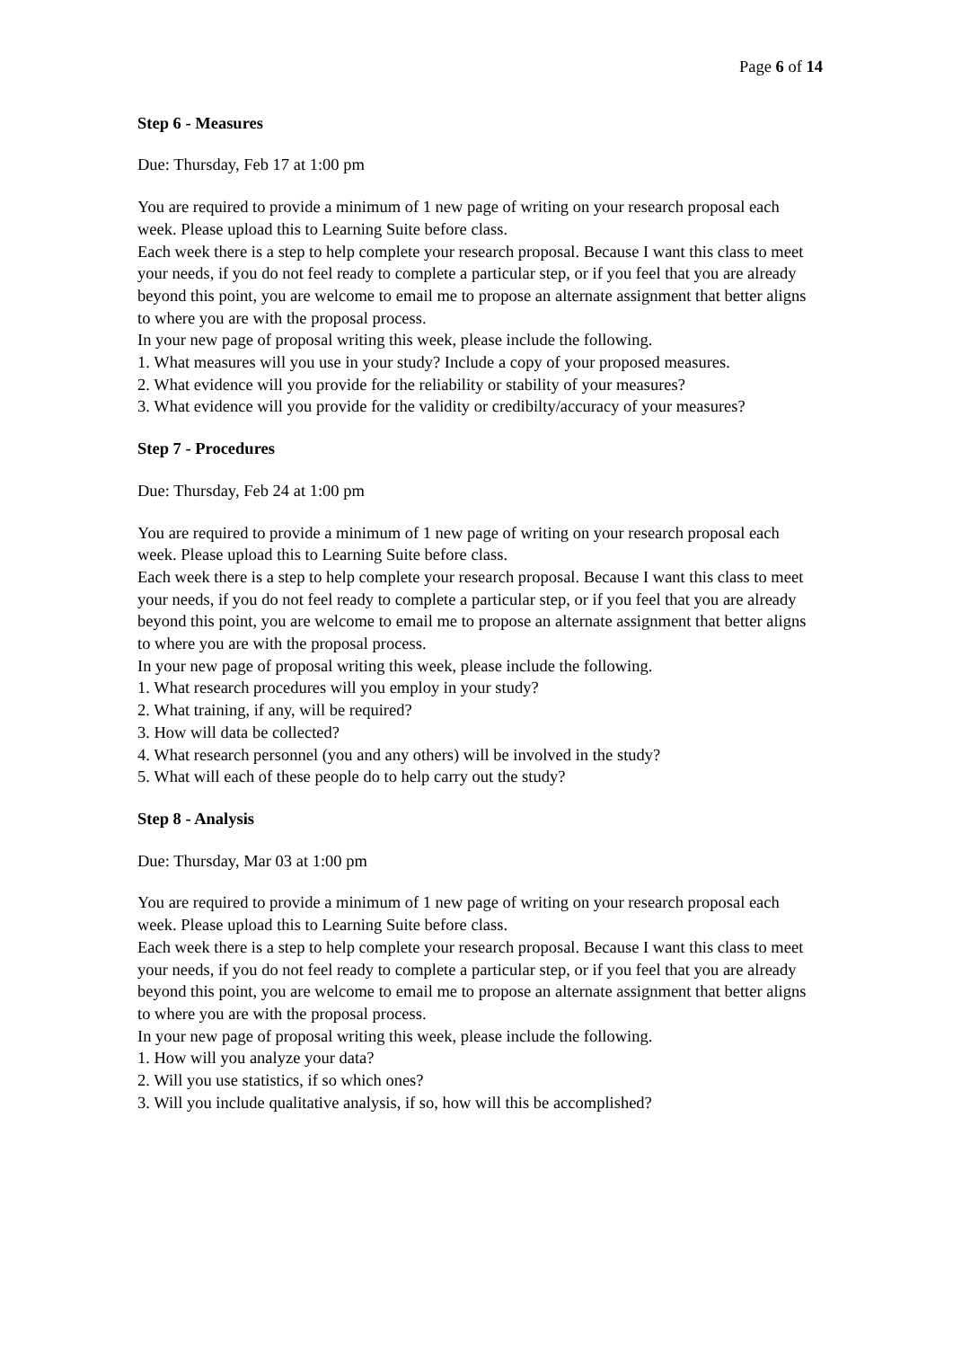Page 6 of 14
Step 6 - Measures
Due: Thursday, Feb 17 at 1:00 pm
You are required to provide a minimum of 1 new page of writing on your research proposal each week. Please upload this to Learning Suite before class.
Each week there is a step to help complete your research proposal. Because I want this class to meet your needs, if you do not feel ready to complete a particular step, or if you feel that you are already beyond this point, you are welcome to email me to propose an alternate assignment that better aligns to where you are with the proposal process.
In your new page of proposal writing this week, please include the following.
1. What measures will you use in your study? Include a copy of your proposed measures.
2. What evidence will you provide for the reliability or stability of your measures?
3. What evidence will you provide for the validity or credibilty/accuracy of your measures?
Step 7 - Procedures
Due: Thursday, Feb 24 at 1:00 pm
You are required to provide a minimum of 1 new page of writing on your research proposal each week. Please upload this to Learning Suite before class.
Each week there is a step to help complete your research proposal. Because I want this class to meet your needs, if you do not feel ready to complete a particular step, or if you feel that you are already beyond this point, you are welcome to email me to propose an alternate assignment that better aligns to where you are with the proposal process.
In your new page of proposal writing this week, please include the following.
1. What research procedures will you employ in your study?
2. What training, if any, will be required?
3. How will data be collected?
4. What research personnel (you and any others) will be involved in the study?
5. What will each of these people do to help carry out the study?
Step 8 - Analysis
Due: Thursday, Mar 03 at 1:00 pm
You are required to provide a minimum of 1 new page of writing on your research proposal each week. Please upload this to Learning Suite before class.
Each week there is a step to help complete your research proposal. Because I want this class to meet your needs, if you do not feel ready to complete a particular step, or if you feel that you are already beyond this point, you are welcome to email me to propose an alternate assignment that better aligns to where you are with the proposal process.
In your new page of proposal writing this week, please include the following.
1. How will you analyze your data?
2. Will you use statistics, if so which ones?
3. Will you include qualitative analysis, if so, how will this be accomplished?